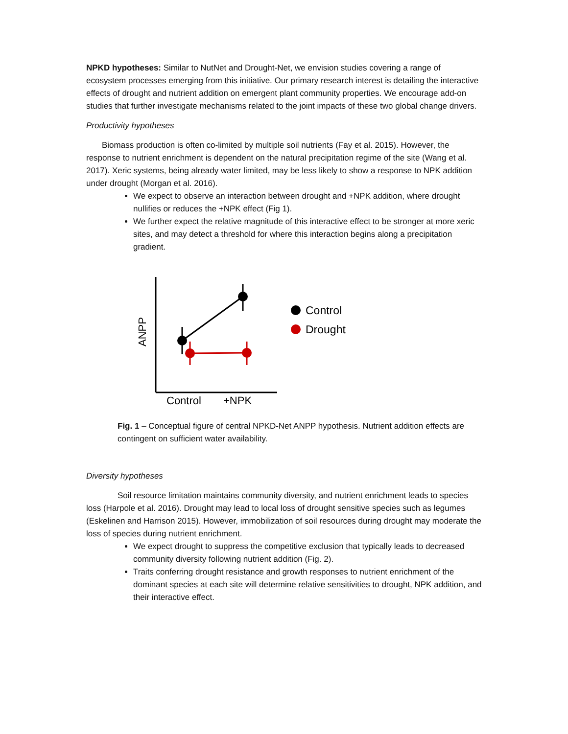NPKD hypotheses: Similar to NutNet and Drought-Net, we envision studies covering a range of ecosystem processes emerging from this initiative. Our primary research interest is detailing the interactive effects of drought and nutrient addition on emergent plant community properties. We encourage add-on studies that further investigate mechanisms related to the joint impacts of these two global change drivers.
Productivity hypotheses
Biomass production is often co-limited by multiple soil nutrients (Fay et al. 2015). However, the response to nutrient enrichment is dependent on the natural precipitation regime of the site (Wang et al. 2017). Xeric systems, being already water limited, may be less likely to show a response to NPK addition under drought (Morgan et al. 2016).
We expect to observe an interaction between drought and +NPK addition, where drought nullifies or reduces the +NPK effect (Fig 1).
We further expect the relative magnitude of this interactive effect to be stronger at more xeric sites, and may detect a threshold for where this interaction begins along a precipitation gradient.
ANPP
Control
+NPK
Control
Drought
Fig. 1 – Conceptual figure of central NPKD-Net ANPP hypothesis. Nutrient addition effects are contingent on sufficient water availability.
Diversity hypotheses
Soil resource limitation maintains community diversity, and nutrient enrichment leads to species loss (Harpole et al. 2016). Drought may lead to local loss of drought sensitive species such as legumes (Eskelinen and Harrison 2015). However, immobilization of soil resources during drought may moderate the loss of species during nutrient enrichment.
We expect drought to suppress the competitive exclusion that typically leads to decreased community diversity following nutrient addition (Fig. 2).
Traits conferring drought resistance and growth responses to nutrient enrichment of the dominant species at each site will determine relative sensitivities to drought, NPK addition, and their interactive effect.